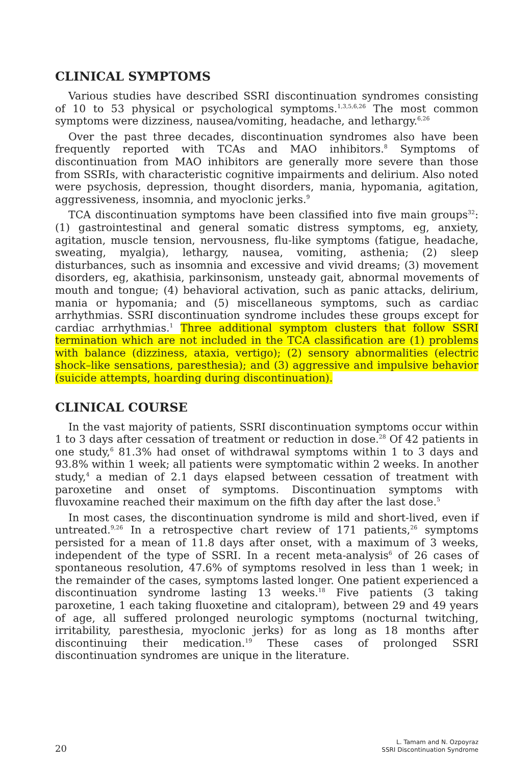CLINICAL SYMPTOMS
Various studies have described SSRI discontinuation syndromes consisting of 10 to 53 physical or psychological symptoms.<sup>1,3,5,6,26</sup> The most common symptoms were dizziness, nausea/vomiting, headache, and lethargy.<sup>6,26</sup>
Over the past three decades, discontinuation syndromes also have been frequently reported with TCAs and MAO inhibitors.<sup>8</sup> Symptoms of discontinuation from MAO inhibitors are generally more severe than those from SSRIs, with characteristic cognitive impairments and delirium. Also noted were psychosis, depression, thought disorders, mania, hypomania, agitation, aggressiveness, insomnia, and myoclonic jerks.<sup>9</sup>
TCA discontinuation symptoms have been classified into five main groups<sup>32</sup>: (1) gastrointestinal and general somatic distress symptoms, eg, anxiety, agitation, muscle tension, nervousness, flu-like symptoms (fatigue, headache, sweating, myalgia), lethargy, nausea, vomiting, asthenia; (2) sleep disturbances, such as insomnia and excessive and vivid dreams; (3) movement disorders, eg, akathisia, parkinsonism, unsteady gait, abnormal movements of mouth and tongue; (4) behavioral activation, such as panic attacks, delirium, mania or hypomania; and (5) miscellaneous symptoms, such as cardiac arrhythmias. SSRI discontinuation syndrome includes these groups except for cardiac arrhythmias.<sup>1</sup> Three additional symptom clusters that follow SSRI termination which are not included in the TCA classification are (1) problems with balance (dizziness, ataxia, vertigo); (2) sensory abnormalities (electric shock–like sensations, paresthesia); and (3) aggressive and impulsive behavior (suicide attempts, hoarding during discontinuation).
CLINICAL COURSE
In the vast majority of patients, SSRI discontinuation symptoms occur within 1 to 3 days after cessation of treatment or reduction in dose.<sup>28</sup> Of 42 patients in one study,<sup>6</sup> 81.3% had onset of withdrawal symptoms within 1 to 3 days and 93.8% within 1 week; all patients were symptomatic within 2 weeks. In another study,<sup>4</sup> a median of 2.1 days elapsed between cessation of treatment with paroxetine and onset of symptoms. Discontinuation symptoms with fluvoxamine reached their maximum on the fifth day after the last dose.<sup>5</sup>
In most cases, the discontinuation syndrome is mild and short-lived, even if untreated.<sup>9,26</sup> In a retrospective chart review of 171 patients,<sup>26</sup> symptoms persisted for a mean of 11.8 days after onset, with a maximum of 3 weeks, independent of the type of SSRI. In a recent meta-analysis<sup>6</sup> of 26 cases of spontaneous resolution, 47.6% of symptoms resolved in less than 1 week; in the remainder of the cases, symptoms lasted longer. One patient experienced a discontinuation syndrome lasting 13 weeks.<sup>18</sup> Five patients (3 taking paroxetine, 1 each taking fluoxetine and citalopram), between 29 and 49 years of age, all suffered prolonged neurologic symptoms (nocturnal twitching, irritability, paresthesia, myoclonic jerks) for as long as 18 months after discontinuing their medication.<sup>19</sup> These cases of prolonged SSRI discontinuation syndromes are unique in the literature.
20
L. Tamam and N. Ozpoyraz
SSRI Discontinuation Syndrome